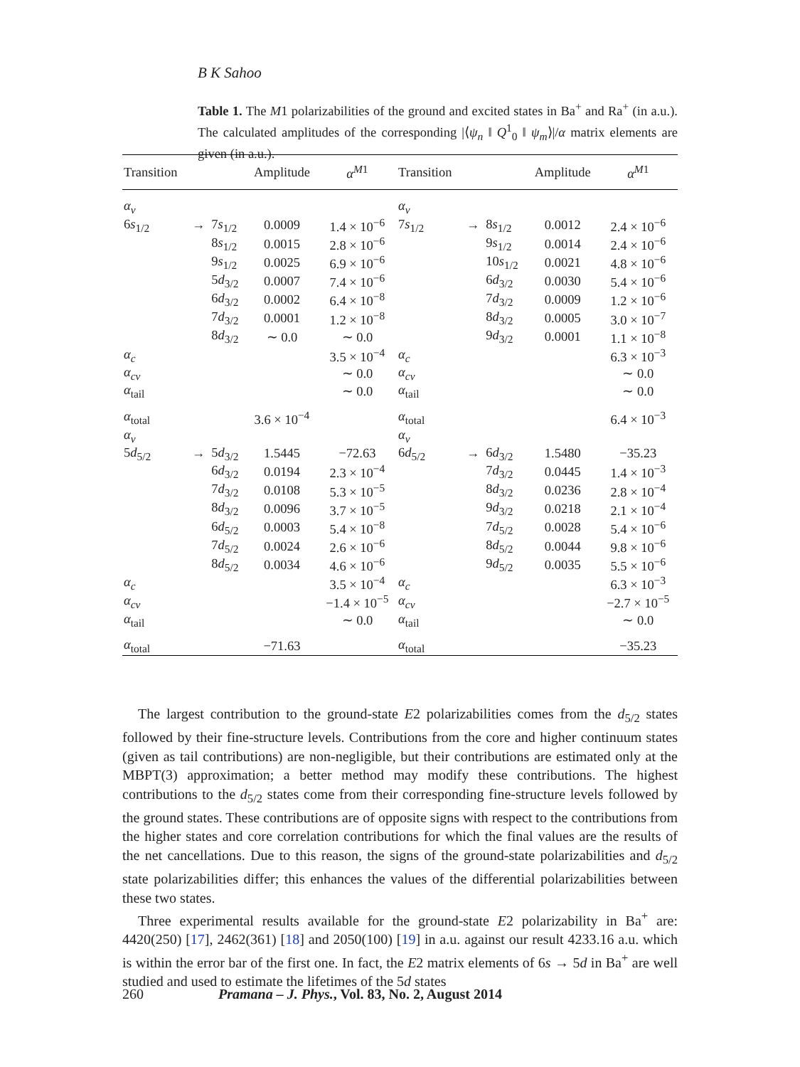B K Sahoo
Table 1. The M1 polarizabilities of the ground and excited states in Ba<sup>+</sup> and Ra<sup>+</sup> (in a.u.). The calculated amplitudes of the corresponding |⟨ψ<sub>n</sub> ‖ Q<sup>1</sup><sub>0</sub> ‖ ψ<sub>m</sub>⟩|/α matrix elements are given (in a.u.).
| Transition | | | Amplitude | α<sup>M</sup><sup>1</sup> | Transition | | | Amplitude | α<sup>M</sup><sup>1</sup> |
| --- | --- | --- | --- | --- | --- | --- | --- | --- | --- |
| α<sub>v</sub> | | | | | α<sub>v</sub> | | | | |
| 6 s<sub>1/2</sub> | → | 7 s<sub>1/2</sub> | 0.0009 | 1.4 × 10<sup>−6</sup> | 7 s<sub>1/2</sub> | → | 8 s<sub>1/2</sub> | 0.0012 | 2.4 × 10<sup>−6</sup> |
| | | 8 s<sub>1/2</sub> | 0.0015 | 2.8 × 10<sup>−6</sup> | | | 9 s<sub>1/2</sub> | 0.0014 | 2.4 × 10<sup>−6</sup> |
| | | 9 s<sub>1/2</sub> | 0.0025 | 6.9 × 10<sup>−6</sup> | | | 10 s<sub>1/2</sub> | 0.0021 | 4.8 × 10<sup>−6</sup> |
| | | 5 d<sub>3/2</sub> | 0.0007 | 7.4 × 10<sup>−6</sup> | | | 6 d<sub>3/2</sub> | 0.0030 | 5.4 × 10<sup>−6</sup> |
| | | 6 d<sub>3/2</sub> | 0.0002 | 6.4 × 10<sup>−8</sup> | | | 7 d<sub>3/2</sub> | 0.0009 | 1.2 × 10<sup>−6</sup> |
| | | 7 d<sub>3/2</sub> | 0.0001 | 1.2 × 10<sup>−8</sup> | | | 8 d<sub>3/2</sub> | 0.0005 | 3.0 × 10<sup>−7</sup> |
| | | 8 d<sub>3/2</sub> | ∼ 0.0 | ∼ 0.0 | | | 9 d<sub>3/2</sub> | 0.0001 | 1.1 × 10<sup>−8</sup> |
| α<sub>c</sub> | | | | 3.5 × 10<sup>−4</sup> | α<sub>c</sub> | | | | 6.3 × 10<sup>−3</sup> |
| α<sub>cv</sub> | | | | ∼ 0.0 | α<sub>cv</sub> | | | | ∼ 0.0 |
| α<sub>tail</sub> | | | | ∼ 0.0 | α<sub>tail</sub> | | | | ∼ 0.0 |
| α<sub>total</sub> | | | 3.6 × 10<sup>−4</sup> | | α<sub>total</sub> | | | | 6.4 × 10<sup>−3</sup> |
| α<sub>v</sub> | | | | | α<sub>v</sub> | | | | |
| 5 d<sub>5/2</sub> | → | 5 d<sub>3/2</sub> | 1.5445 | −72.63 | 6 d<sub>5/2</sub> | → | 6 d<sub>3/2</sub> | 1.5480 | −35.23 |
| | | 6 d<sub>3/2</sub> | 0.0194 | 2.3 × 10<sup>−4</sup> | | | 7 d<sub>3/2</sub> | 0.0445 | 1.4 × 10<sup>−3</sup> |
| | | 7 d<sub>3/2</sub> | 0.0108 | 5.3 × 10<sup>−5</sup> | | | 8 d<sub>3/2</sub> | 0.0236 | 2.8 × 10<sup>−4</sup> |
| | | 8 d<sub>3/2</sub> | 0.0096 | 3.7 × 10<sup>−5</sup> | | | 9 d<sub>3/2</sub> | 0.0218 | 2.1 × 10<sup>−4</sup> |
| | | 6 d<sub>5/2</sub> | 0.0003 | 5.4 × 10<sup>−8</sup> | | | 7 d<sub>5/2</sub> | 0.0028 | 5.4 × 10<sup>−6</sup> |
| | | 7 d<sub>5/2</sub> | 0.0024 | 2.6 × 10<sup>−6</sup> | | | 8 d<sub>5/2</sub> | 0.0044 | 9.8 × 10<sup>−6</sup> |
| | | 8 d<sub>5/2</sub> | 0.0034 | 4.6 × 10<sup>−6</sup> | | | 9 d<sub>5/2</sub> | 0.0035 | 5.5 × 10<sup>−6</sup> |
| α<sub>c</sub> | | | | 3.5 × 10<sup>−4</sup> | α<sub>c</sub> | | | | 6.3 × 10<sup>−3</sup> |
| α<sub>cv</sub> | | | | −1.4 × 10<sup>−5</sup> | α<sub>cv</sub> | | | | −2.7 × 10<sup>−5</sup> |
| α<sub>tail</sub> | | | | ∼ 0.0 | α<sub>tail</sub> | | | | ∼ 0.0 |
| α<sub>total</sub> | | | −71.63 | | α<sub>total</sub> | | | | −35.23 |
The largest contribution to the ground-state E2 polarizabilities comes from the d<sub>5/2</sub> states followed by their fine-structure levels. Contributions from the core and higher continuum states (given as tail contributions) are non-negligible, but their contributions are estimated only at the MBPT(3) approximation; a better method may modify these contributions. The highest contributions to the d<sub>5/2</sub> states come from their corresponding fine-structure levels followed by the ground states. These contributions are of opposite signs with respect to the contributions from the higher states and core correlation contributions for which the final values are the results of the net cancellations. Due to this reason, the signs of the ground-state polarizabilities and d<sub>5/2</sub> state polarizabilities differ; this enhances the values of the differential polarizabilities between these two states.
Three experimental results available for the ground-state E2 polarizability in Ba<sup>+</sup> are: 4420(250) [17], 2462(361) [18] and 2050(100) [19] in a.u. against our result 4233.16 a.u. which is within the error bar of the first one. In fact, the E2 matrix elements of 6s → 5d in Ba<sup>+</sup> are well studied and used to estimate the lifetimes of the 5d states
260 Pramana – J. Phys., Vol. 83, No. 2, August 2014